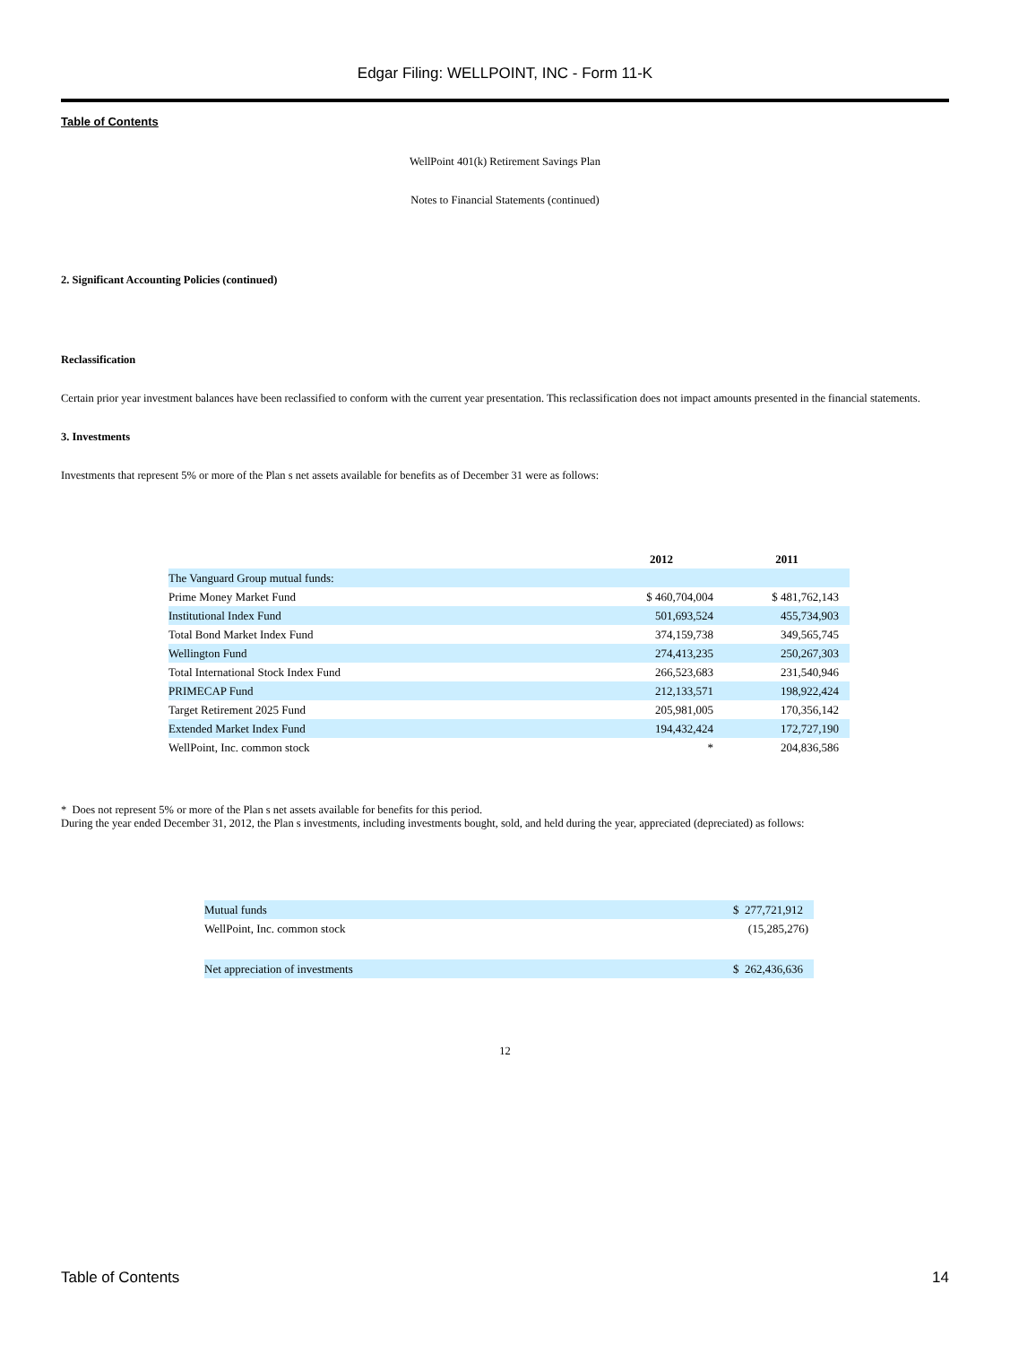Edgar Filing: WELLPOINT, INC - Form 11-K
Table of Contents
WellPoint 401(k) Retirement Savings Plan
Notes to Financial Statements (continued)
2. Significant Accounting Policies (continued)
Reclassification
Certain prior year investment balances have been reclassified to conform with the current year presentation. This reclassification does not impact amounts presented in the financial statements.
3. Investments
Investments that represent 5% or more of the Plan s net assets available for benefits as of December 31 were as follows:
| | 2012 | 2011 |
| --- | --- | --- |
| The Vanguard Group mutual funds: | | |
| Prime Money Market Fund | $ 460,704,004 | $ 481,762,143 |
| Institutional Index Fund | 501,693,524 | 455,734,903 |
| Total Bond Market Index Fund | 374,159,738 | 349,565,745 |
| Wellington Fund | 274,413,235 | 250,267,303 |
| Total International Stock Index Fund | 266,523,683 | 231,540,946 |
| PRIMECAP Fund | 212,133,571 | 198,922,424 |
| Target Retirement 2025 Fund | 205,981,005 | 170,356,142 |
| Extended Market Index Fund | 194,432,424 | 172,727,190 |
| WellPoint, Inc. common stock | * | 204,836,586 |
* Does not represent 5% or more of the Plan s net assets available for benefits for this period.
During the year ended December 31, 2012, the Plan s investments, including investments bought, sold, and held during the year, appreciated (depreciated) as follows:
| Mutual funds | $ 277,721,912 |
| WellPoint, Inc. common stock | (15,285,276) |
| Net appreciation of investments | $ 262,436,636 |
12
Table of Contents 14